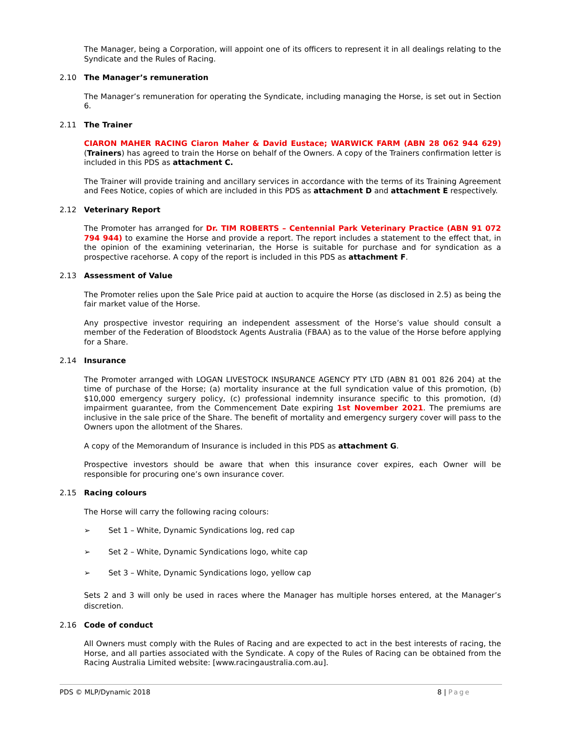The Manager, being a Corporation, will appoint one of its officers to represent it in all dealings relating to the Syndicate and the Rules of Racing.
2.10 The Manager’s remuneration
The Manager’s remuneration for operating the Syndicate, including managing the Horse, is set out in Section 6.
2.11 The Trainer
CIARON MAHER RACING Ciaron Maher & David Eustace; WARWICK FARM (ABN 28 062 944 629) (Trainers) has agreed to train the Horse on behalf of the Owners. A copy of the Trainers confirmation letter is included in this PDS as attachment C.
The Trainer will provide training and ancillary services in accordance with the terms of its Training Agreement and Fees Notice, copies of which are included in this PDS as attachment D and attachment E respectively.
2.12 Veterinary Report
The Promoter has arranged for Dr. TIM ROBERTS – Centennial Park Veterinary Practice (ABN 91 072 794 944) to examine the Horse and provide a report. The report includes a statement to the effect that, in the opinion of the examining veterinarian, the Horse is suitable for purchase and for syndication as a prospective racehorse. A copy of the report is included in this PDS as attachment F.
2.13 Assessment of Value
The Promoter relies upon the Sale Price paid at auction to acquire the Horse (as disclosed in 2.5) as being the fair market value of the Horse.
Any prospective investor requiring an independent assessment of the Horse’s value should consult a member of the Federation of Bloodstock Agents Australia (FBAA) as to the value of the Horse before applying for a Share.
2.14 Insurance
The Promoter arranged with LOGAN LIVESTOCK INSURANCE AGENCY PTY LTD (ABN 81 001 826 204) at the time of purchase of the Horse; (a) mortality insurance at the full syndication value of this promotion, (b) $10,000 emergency surgery policy, (c) professional indemnity insurance specific to this promotion, (d) impairment guarantee, from the Commencement Date expiring 1st November 2021. The premiums are inclusive in the sale price of the Share. The benefit of mortality and emergency surgery cover will pass to the Owners upon the allotment of the Shares.
A copy of the Memorandum of Insurance is included in this PDS as attachment G.
Prospective investors should be aware that when this insurance cover expires, each Owner will be responsible for procuring one’s own insurance cover.
2.15 Racing colours
The Horse will carry the following racing colours:
➢ Set 1 – White, Dynamic Syndications log, red cap
➢ Set 2 – White, Dynamic Syndications logo, white cap
➢ Set 3 – White, Dynamic Syndications logo, yellow cap
Sets 2 and 3 will only be used in races where the Manager has multiple horses entered, at the Manager’s discretion.
2.16 Code of conduct
All Owners must comply with the Rules of Racing and are expected to act in the best interests of racing, the Horse, and all parties associated with the Syndicate. A copy of the Rules of Racing can be obtained from the Racing Australia Limited website: [www.racingaustralia.com.au].
PDS © MLP/Dynamic 2018 8 | Page